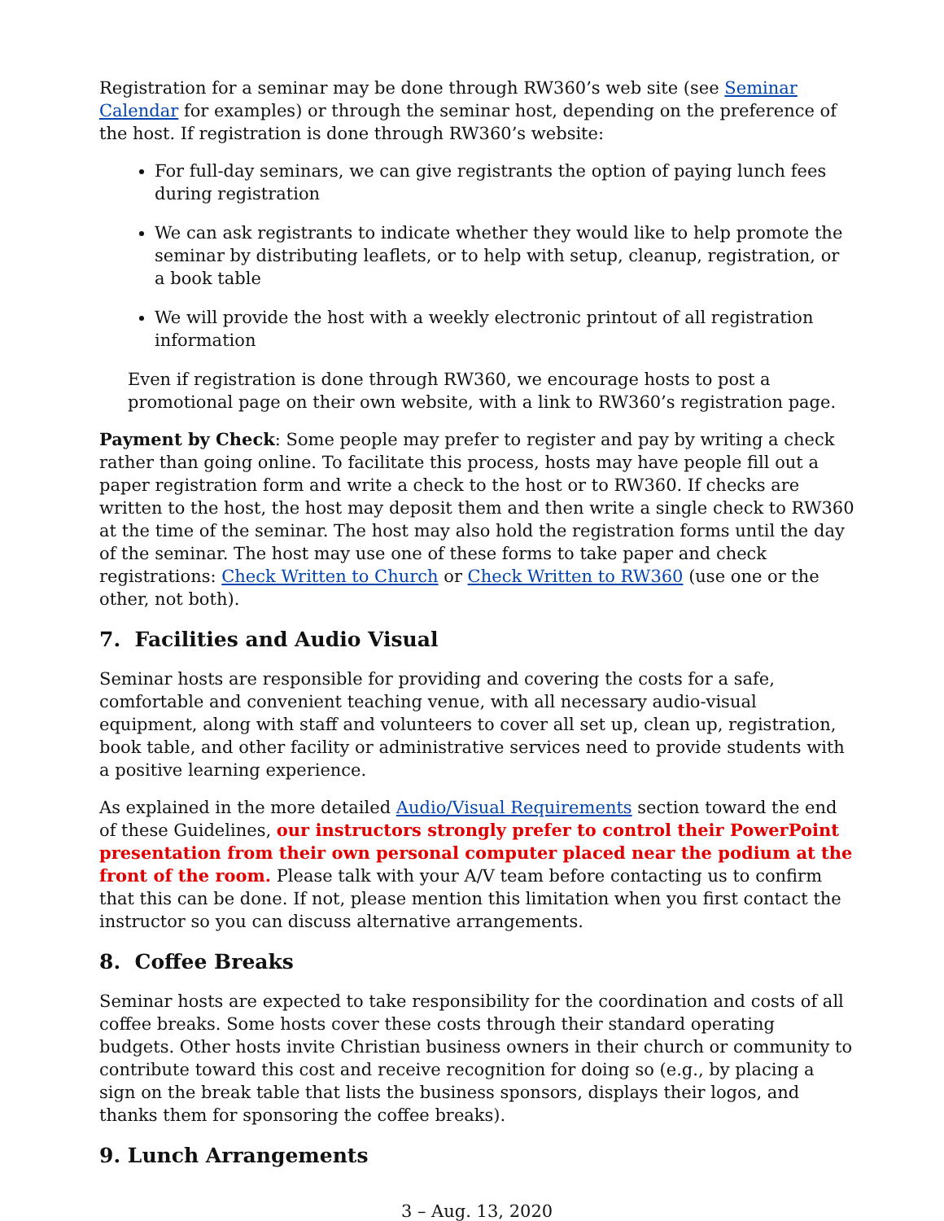Registration for a seminar may be done through RW360’s web site (see Seminar Calendar for examples) or through the seminar host, depending on the preference of the host. If registration is done through RW360’s website:
For full-day seminars, we can give registrants the option of paying lunch fees during registration
We can ask registrants to indicate whether they would like to help promote the seminar by distributing leaflets, or to help with setup, cleanup, registration, or a book table
We will provide the host with a weekly electronic printout of all registration information
Even if registration is done through RW360, we encourage hosts to post a promotional page on their own website, with a link to RW360’s registration page.
Payment by Check: Some people may prefer to register and pay by writing a check rather than going online. To facilitate this process, hosts may have people fill out a paper registration form and write a check to the host or to RW360. If checks are written to the host, the host may deposit them and then write a single check to RW360 at the time of the seminar. The host may also hold the registration forms until the day of the seminar. The host may use one of these forms to take paper and check registrations: Check Written to Church or Check Written to RW360 (use one or the other, not both).
7. Facilities and Audio Visual
Seminar hosts are responsible for providing and covering the costs for a safe, comfortable and convenient teaching venue, with all necessary audio-visual equipment, along with staff and volunteers to cover all set up, clean up, registration, book table, and other facility or administrative services need to provide students with a positive learning experience.
As explained in the more detailed Audio/Visual Requirements section toward the end of these Guidelines, our instructors strongly prefer to control their PowerPoint presentation from their own personal computer placed near the podium at the front of the room. Please talk with your A/V team before contacting us to confirm that this can be done. If not, please mention this limitation when you first contact the instructor so you can discuss alternative arrangements.
8. Coffee Breaks
Seminar hosts are expected to take responsibility for the coordination and costs of all coffee breaks. Some hosts cover these costs through their standard operating budgets. Other hosts invite Christian business owners in their church or community to contribute toward this cost and receive recognition for doing so (e.g., by placing a sign on the break table that lists the business sponsors, displays their logos, and thanks them for sponsoring the coffee breaks).
9. Lunch Arrangements
3 – Aug. 13, 2020